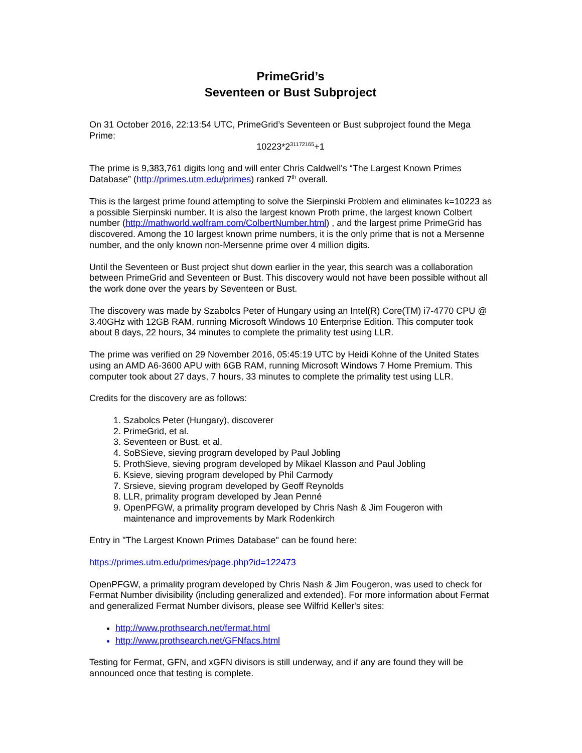PrimeGrid’s
Seventeen or Bust Subproject
On 31 October 2016, 22:13:54 UTC, PrimeGrid’s Seventeen or Bust subproject found the Mega Prime:
10223*2<sup>31172165</sup>+1
The prime is 9,383,761 digits long and will enter Chris Caldwell's “The Largest Known Primes Database” (http://primes.utm.edu/primes) ranked 7<sup>th</sup> overall.
This is the largest prime found attempting to solve the Sierpinski Problem and eliminates k=10223 as a possible Sierpinski number. It is also the largest known Proth prime, the largest known Colbert number (http://mathworld.wolfram.com/ColbertNumber.html) , and the largest prime PrimeGrid has discovered. Among the 10 largest known prime numbers, it is the only prime that is not a Mersenne number, and the only known non-Mersenne prime over 4 million digits.
Until the Seventeen or Bust project shut down earlier in the year, this search was a collaboration between PrimeGrid and Seventeen or Bust. This discovery would not have been possible without all the work done over the years by Seventeen or Bust.
The discovery was made by Szabolcs Peter of Hungary using an Intel(R) Core(TM) i7-4770 CPU @ 3.40GHz with 12GB RAM, running Microsoft Windows 10 Enterprise Edition. This computer took about 8 days, 22 hours, 34 minutes to complete the primality test using LLR.
The prime was verified on 29 November 2016, 05:45:19 UTC by Heidi Kohne of the United States using an AMD A6-3600 APU with 6GB RAM, running Microsoft Windows 7 Home Premium. This computer took about 27 days, 7 hours, 33 minutes to complete the primality test using LLR.
Credits for the discovery are as follows:
1. Szabolcs Peter (Hungary), discoverer
2. PrimeGrid, et al.
3. Seventeen or Bust, et al.
4. SoBSieve, sieving program developed by Paul Jobling
5. ProthSieve, sieving program developed by Mikael Klasson and Paul Jobling
6. Ksieve, sieving program developed by Phil Carmody
7. Srsieve, sieving program developed by Geoff Reynolds
8. LLR, primality program developed by Jean Penné
9. OpenPFGW, a primality program developed by Chris Nash & Jim Fougeron with maintenance and improvements by Mark Rodenkirch
Entry in "The Largest Known Primes Database" can be found here:
https://primes.utm.edu/primes/page.php?id=122473
OpenPFGW, a primality program developed by Chris Nash & Jim Fougeron, was used to check for Fermat Number divisibility (including generalized and extended). For more information about Fermat and generalized Fermat Number divisors, please see Wilfrid Keller's sites:
http://www.prothsearch.net/fermat.html
http://www.prothsearch.net/GFNfacs.html
Testing for Fermat, GFN, and xGFN divisors is still underway, and if any are found they will be announced once that testing is complete.